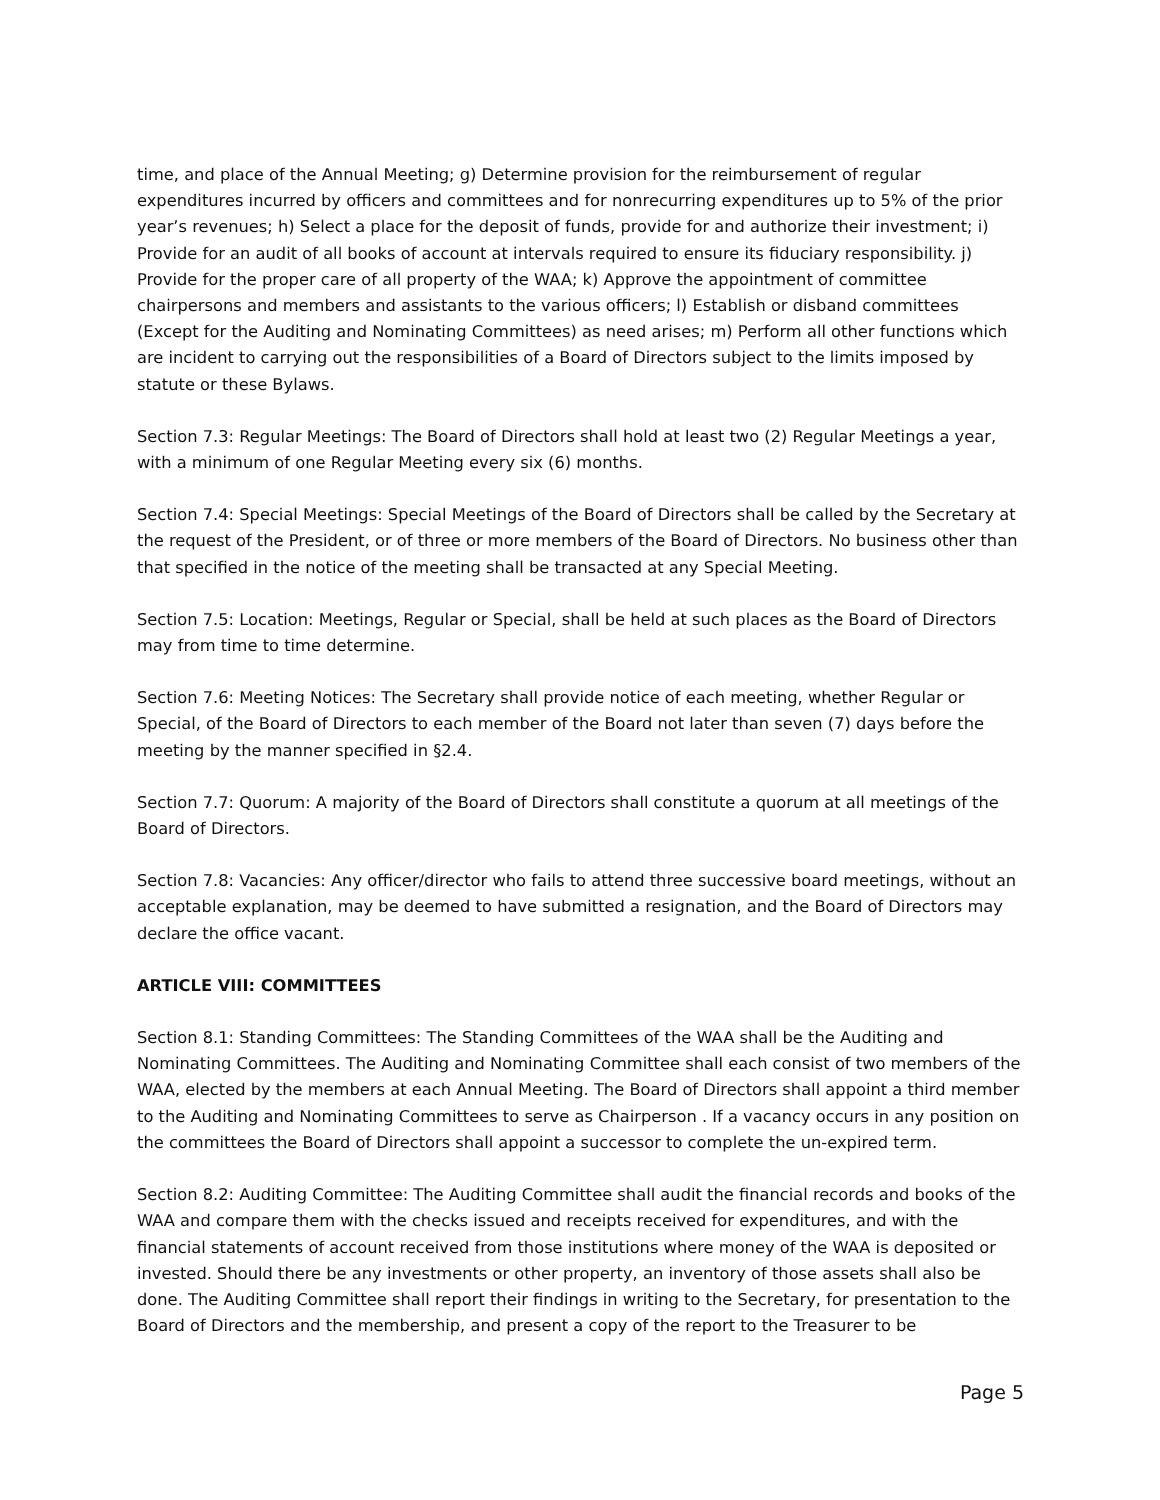time, and place of the Annual Meeting; g) Determine provision for the reimbursement of regular expenditures incurred by officers and committees and for nonrecurring expenditures up to 5% of the prior year’s revenues; h) Select a place for the deposit of funds, provide for and authorize their investment; i) Provide for an audit of all books of account at intervals required to ensure its fiduciary responsibility. j) Provide for the proper care of all property of the WAA; k) Approve the appointment of committee chairpersons and members and assistants to the various officers; l) Establish or disband committees (Except for the Auditing and Nominating Committees) as need arises; m) Perform all other functions which are incident to carrying out the responsibilities of a Board of Directors subject to the limits imposed by statute or these Bylaws.
Section 7.3: Regular Meetings: The Board of Directors shall hold at least two (2) Regular Meetings a year, with a minimum of one Regular Meeting every six (6) months.
Section 7.4: Special Meetings: Special Meetings of the Board of Directors shall be called by the Secretary at the request of the President, or of three or more members of the Board of Directors. No business other than that specified in the notice of the meeting shall be transacted at any Special Meeting.
Section 7.5: Location: Meetings, Regular or Special, shall be held at such places as the Board of Directors may from time to time determine.
Section 7.6: Meeting Notices: The Secretary shall provide notice of each meeting, whether Regular or Special, of the Board of Directors to each member of the Board not later than seven (7) days before the meeting by the manner specified in §2.4.
Section 7.7: Quorum: A majority of the Board of Directors shall constitute a quorum at all meetings of the Board of Directors.
Section 7.8: Vacancies: Any officer/director who fails to attend three successive board meetings, without an acceptable explanation, may be deemed to have submitted a resignation, and the Board of Directors may declare the office vacant.
ARTICLE VIII: COMMITTEES
Section 8.1: Standing Committees: The Standing Committees of the WAA shall be the Auditing and Nominating Committees. The Auditing and Nominating Committee shall each consist of two members of the WAA, elected by the members at each Annual Meeting. The Board of Directors shall appoint a third member to the Auditing and Nominating Committees to serve as Chairperson . If a vacancy occurs in any position on the committees the Board of Directors shall appoint a successor to complete the un-expired term.
Section 8.2: Auditing Committee: The Auditing Committee shall audit the financial records and books of the WAA and compare them with the checks issued and receipts received for expenditures, and with the financial statements of account received from those institutions where money of the WAA is deposited or invested. Should there be any investments or other property, an inventory of those assets shall also be done. The Auditing Committee shall report their findings in writing to the Secretary, for presentation to the Board of Directors and the membership, and present a copy of the report to the Treasurer to be
Page 5